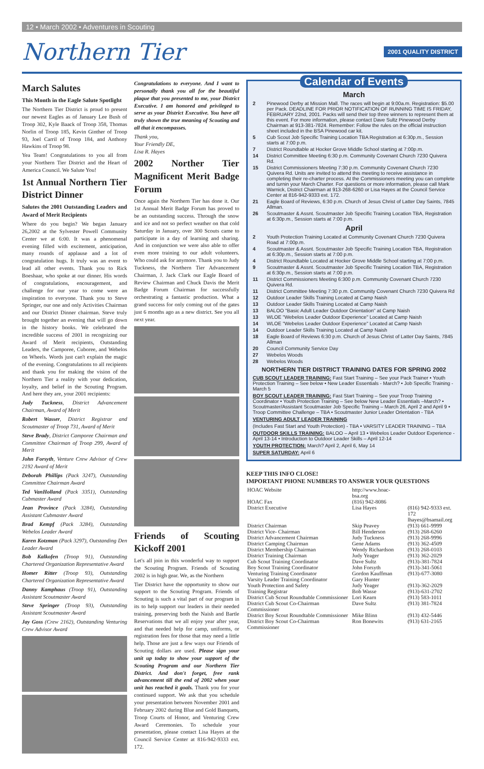12 • March 2002 • Adventures in Scouting
Northern Tier
2001 QUALITY DISTRICT
March Salutes
This Month in the Eagle Salute Spotlight
The Northern Tier District is proud to present our newest Eagles as of January Lee Bush of Troop 302, Kyle Baack of Troop 358, Thomas Norlin of Troop 185, Kevin Ginther of Troop 93, Joel Carril of Troop 184, and Anthony Hawkins of Troop 98.
Yea Team! Congratulations to you all from your Northern Tier District and the Heart of America Council. We Salute You!
1st Annual Northern Tier District Dinner
Salutes the 2001 Outstanding Leaders and Award of Merit Recipients
Where do you begin? We began January 26,2002 at the Sylvester Powell Community Center we at 6:00. It was a phenomenal evening filled with excitement, anticipation, many rounds of applause and a lot of congratulation hugs. It truly was an event to lead all other events. Thank you to Rick Boeshaar, who spoke at our dinner. His words of congratulations, encouragement, and challenge for our year to come were an inspiration to everyone. Thank you to Steve Springer, our one and only Activities Chairman and our District Dinner chairman. Steve truly brought together an evening that will go down in the history books. We celebrated the incredible success of 2001 in recognizing our Award of Merit recipients, Outstanding Leaders, the Camporee, Cuboree, and Webelos on Wheels. Words just can't explain the magic of the evening. Congratulations to all recipients and thank you for making the vision of the Northern Tier a reality with your dedication, loyalty, and belief in the Scouting Program. And here they are, your 2001 recipients:
Judy Tuckness, District Advancement Chairman, Award of Merit
Robert Wasser, District Registrar and Scoutmaster of Troop 731, Award of Merit
Steve Brady, District Camporee Chairman and Committee Chairman of Troop 299, Award of Merit
John Forsyth, Venture Crew Advisor of Crew 2192 Award of Merit
Deborah Phillips (Pack 3247), Outstanding Committee Chairman Award
Ted VanHolland (Pack 3351), Outstanding Cubmaster Award
Jean Province (Pack 3284), Outstanding Assistant Cubmaster Award
Brad Kempf (Pack 3284), Outstanding Webelos Leader Award
Karen Kotzman (Pack 3297), Outstanding Den Leader Award
Bob Kalkofen (Troop 91), Outstanding Chartered Organization Representative Award
Homer Ritter (Troop 93), Outstanding Chartered Organization Representative Award
Danny Kamphaus (Troop 91), Outstanding Assistant Scoutmaster Award
Steve Springer (Troop 93), Outstanding Assistant Scoutmaster Award
Jay Goss (Crew 2162), Outstanding Venturing Crew Advisor Award
Congratulations to everyone. And I want to personally thank you all for the beautiful plaque that you presented to me, your District Executive. I am honored and privileged to serve as your District Executive. You have all truly shown the true meaning of Scouting and all that it encompasses.
Thank you,
Your Friendly DE,
Lisa R. Hayes
2002 Norther Tier Magnificent Merit Badge Forum
Once again the Northern Tier has done it. Our 1st Annual Merit Badge Forum has proved to be an outstanding success. Through the snow and ice and not so perfect weather on that cold Saturday in January, over 300 Scouts came to participate in a day of learning and sharing. And in conjunction we were also able to offer even more training to our adult volunteers. Who could ask for anymore. Thank you to Judy Tuckness, the Northern Tier Advancement Chairman, J. Jack Clark our Eagle Board of Review Chairman and Chuck Davis the Merit Badge Forum Chairman for successfully orchestrating a fantastic production. What a grand success for only coming out of the gates just 6 months ago as a new district. See you all next year.
Friends of Scouting Kickoff 2001
Let's all join in this wonderful way to support the Scouting Program. Friends of Scouting 2002 is in high gear. We, as the Northern
Tier District have the opportunity to show our support to the Scouting Program. Friends of Scouting is such a vital part of our program in its to help support our leaders in their needed training, preserving both the Naish and Bartle Reservations that we all enjoy year after year, and that needed help for camp, uniforms, or registration fees for those that may need a little help. Those are just a few ways our Friends of Scouting dollars are used. Please sign your unit up today to show your support of the Scouting Program and our Northern Tier District. And don't forget, free rank advancement till the end of 2002 when your unit has reached it goals. Thank you for your continued support. We ask that you schedule your presentation between November 2001 and February 2002 during Blue and Gold Banquets, Troop Courts of Honor, and Venturing Crew Award Ceremonies. To schedule your presentation, please contact Lisa Hayes at the Council Service Center at 816-942-9333 ext. 172.
Calendar of Events
March
2 Pinewood Derby at Mission Mall. The races will begin at 9:00a.m. Registration: $5.00 per Pack. DEADLINE FOR PRIOR NOTIFICATION OF RUNNING TIME IS FRIDAY, FEBRUARY 22nd, 2001. Packs will send their top three winners to represent them at this event. For more information, please contact Dave Sultz Pinewood Derby Chairman at 913-381-7824. Remember: Follow the rules on the official instruction sheet included in the BSA Pinewood car kit.
5 Cub Scout Job Specific Training Location TBA Registration at 6:30p.m., Session starts at 7:00 p.m.
7 District Roundtable at Hocker Grove Middle School starting at 7:00p.m.
14 District Committee Meeting 6:30 p.m. Community Covenant Church 7230 Quivera Rd.
15 District Commissioners Meeting 7:30 p.m. Community Covenant Church 7230 Quivera Rd. Units are invited to attend this meeting to receive assistance in completing their re-charter process. At the Commissioners meeting you can complete and turnin your March Charter. For questions or more information, please call Mark Warnick, District Chairman at 913-268-6260 or Lisa Hayes at the Council Service Center at 816-942-9333 ext. 172.
21 Eagle Board of Reviews, 6:30 p.m. Church of Jesus Christ of Latter Day Saints, 7845 Allman.
26 Scoutmaster & Assnt. Scoutmaster Job Specific Training Location TBA, Registration at 6:30p.m., Session starts at 7:00 p.m.
April
2 Youth Protection Training Located at Community Covenant Church 7230 Quivera Road at 7:00p.m.
4 Scoutmaster & Assnt. Scoutmaster Job Specific Training Location TBA, Registration at 6:30p.m., Session starts at 7:00 p.m.
4 District Roundtable Located at Hocker Grove Middle School starting at 7:00 p.m.
9 Scoutmaster & Assnt. Scoutmaster Job Specific Training Location TBA, Registration at 6:30p.m., Session starts at 7:00 p.m.
11 District Commissioners Meeting 6:300 p.m. Community Covenant Church 7230 Quivera Rd.
11 District Committee Meeting 7:30 p.m. Community Covenant Church 7230 Quivera Rd
12 Outdoor Leader Skills Training Located at Camp Naish
13 Outdoor Leader Skills Training Located at Camp Naish
13 BALOO "Basic Adult Leader Outdoor Orientation" at Camp Naish
13 WLOE "Webelos Leader Outdoor Experience" Located at Camp Naish
14 WLOE "Webelos Leader Outdoor Experience" Located at Camp Naish
14 Outdoor Leader Skills Training Located at Camp Naish
18 Eagle Board of Reviews 6:30 p.m. Church of Jesus Christ of Latter Day Saints, 7845 Allman
20 Council Community Service Day
27 Webelos Woods
28 Webelos Woods
NORTHERN TIER DISTRICT TRAINING DATES FOR SPRING 2002
CUB SCOUT LEADER TRAINING: Fast Start Training – See your Pack Trainer • Youth Protection Training – See below • New Leader Essentials - March? • Job Specific Training - March 5
BOY SCOUT LEADER TRAINING: Fast Start Training – See your Troop Training Coordinator • Youth Protection Training – See below New Leader Essentials –March? • Scoutmaster/Assistant Scoutmaster Job Specific Training – March 26, April 2 and April 9 • Troop Committee Challenge – TBA • Scoutmaster Junior Leader Orientation - TBA
VENTURING ADULT LEADER TRAINING
(Includes Fast Start and Youth Protection) - TBA • VARSITY LEADER TRAINING – TBA
OUTDOOR SKILLS TRAINING: BALOO – April 13 • Webelos Leader Outdoor Experience - April 13-14 • Introduction to Outdoor Leader Skills – April 12-14
YOUTH PROTECTION: March? April 2, April 6, May 14
SUPER SATURDAY: April 6
KEEP THIS INFO CLOSE!
IMPORTANT PHONE NUMBERS TO ANSWER YOUR QUESTIONS
| HOAC Website | http://www.hoac-bsa.org | |
| HOAC Fax | (816) 942-8086 | |
| District Executive | Lisa Hayes | (816) 942-9333 ext. 172 lhayes@bsamail.org |
| District Chairman | Skip Peavey | (913) 661-9999 |
| District Vice- Chairman | Bill Henderson | (913) 268-6260 |
| District Advancement Chairman | Judy Tuckness | (913) 268-9996 |
| District Camping Chairman | Gene Adams | (913) 362-4509 |
| District Membership Chairman | Wendy Richardson | (913) 268-0103 |
| District Training Chairman | Judy Yeager | (913) 362-2029 |
| Cub Scout Training Coordinator | Dave Sultz | (913)-381-7824 |
| Boy Scout Training Coordinator | John Forsyth | (913)-341-5061 |
| Venturing Training Coordinator | Gordon Kauffman | (913)-677-3080 |
| Varsity Leader Training Coordinator | Gary Hunter | |
| Youth Protection and Safety | Judy Yeager | (913)-362-2029 |
| Training Registrar | Bob Wasse | (913)-631-2702 |
| District Cub Scout Roundtable Commissioner | Lori Kearn | (913) 583-1011 |
| District Cub Scout Co-Chairman Commissioner | Dave Sultz | (913) 381-7824 |
| District Boy Scout Roundtable Commissioner | Mike Blinn | (913) 432-5446 |
| District Boy Scout Co-Chairman Commissioner | Ron Bonewits | (913) 631-2165 |